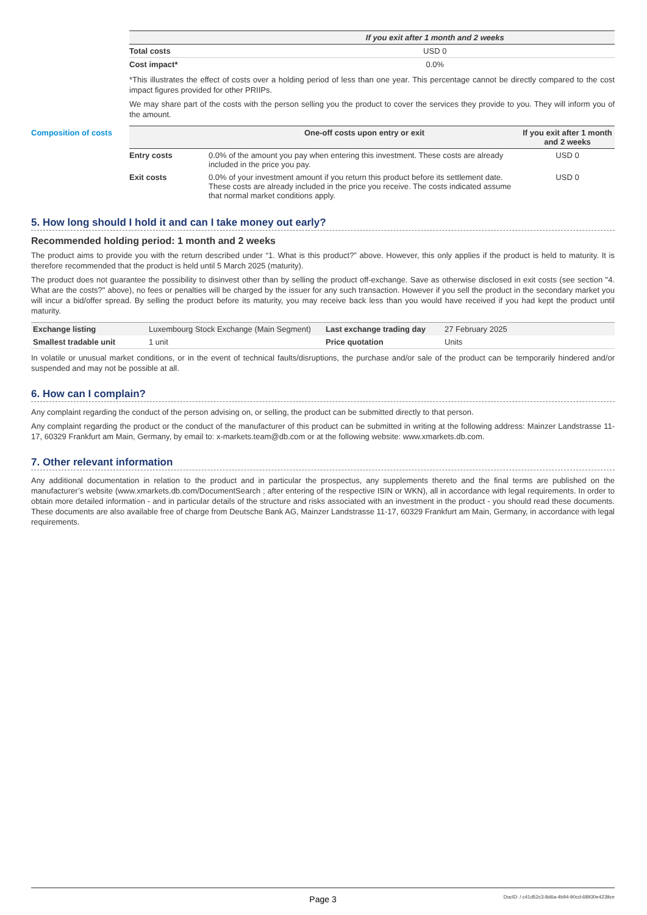| | If you exit after 1 month and 2 weeks |
| --- | --- |
| Total costs | USD 0 |
| Cost impact* | 0.0% |
*This illustrates the effect of costs over a holding period of less than one year. This percentage cannot be directly compared to the cost impact figures provided for other PRIIPs.
We may share part of the costs with the person selling you the product to cover the services they provide to you. They will inform you of the amount.
Composition of costs
| | One-off costs upon entry or exit | If you exit after 1 month and 2 weeks |
| --- | --- | --- |
| Entry costs | 0.0% of the amount you pay when entering this investment. These costs are already included in the price you pay. | USD 0 |
| Exit costs | 0.0% of your investment amount if you return this product before its settlement date. These costs are already included in the price you receive. The costs indicated assume that normal market conditions apply. | USD 0 |
5. How long should I hold it and can I take money out early?
Recommended holding period: 1 month and 2 weeks
The product aims to provide you with the return described under “1. What is this product?” above. However, this only applies if the product is held to maturity. It is therefore recommended that the product is held until 5 March 2025 (maturity).
The product does not guarantee the possibility to disinvest other than by selling the product off-exchange. Save as otherwise disclosed in exit costs (see section "4. What are the costs?" above), no fees or penalties will be charged by the issuer for any such transaction. However if you sell the product in the secondary market you will incur a bid/offer spread. By selling the product before its maturity, you may receive back less than you would have received if you had kept the product until maturity.
| Exchange listing | Luxembourg Stock Exchange (Main Segment) | Last exchange trading day | 27 February 2025 |
| Smallest tradable unit | 1 unit | Price quotation | Units |
In volatile or unusual market conditions, or in the event of technical faults/disruptions, the purchase and/or sale of the product can be temporarily hindered and/or suspended and may not be possible at all.
6. How can I complain?
Any complaint regarding the conduct of the person advising on, or selling, the product can be submitted directly to that person.
Any complaint regarding the product or the conduct of the manufacturer of this product can be submitted in writing at the following address: Mainzer Landstrasse 11-17, 60329 Frankfurt am Main, Germany, by email to: x-markets.team@db.com or at the following website: www.xmarkets.db.com.
7. Other relevant information
Any additional documentation in relation to the product and in particular the prospectus, any supplements thereto and the final terms are published on the manufacturer’s website (www.xmarkets.db.com/DocumentSearch ; after entering of the respective ISIN or WKN), all in accordance with legal requirements. In order to obtain more detailed information - and in particular details of the structure and risks associated with an investment in the product - you should read these documents. These documents are also available free of charge from Deutsche Bank AG, Mainzer Landstrasse 11-17, 60329 Frankfurt am Main, Germany, in accordance with legal requirements.
Page 3 DocID: / c41d52c3-8d6a-4b94-90cd-68930e4239ce